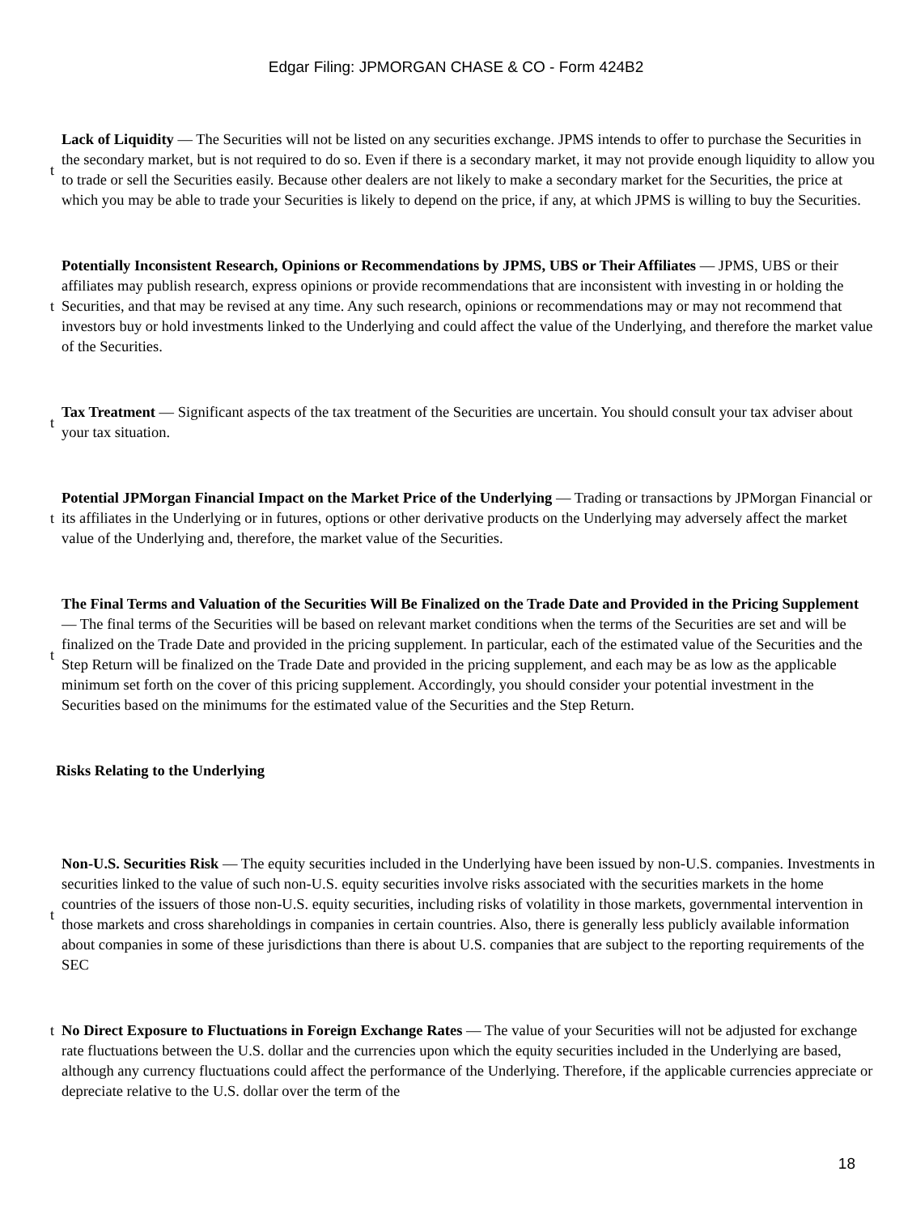Edgar Filing: JPMORGAN CHASE & CO - Form 424B2
t Lack of Liquidity — The Securities will not be listed on any securities exchange. JPMS intends to offer to purchase the Securities in the secondary market, but is not required to do so. Even if there is a secondary market, it may not provide enough liquidity to allow you to trade or sell the Securities easily. Because other dealers are not likely to make a secondary market for the Securities, the price at which you may be able to trade your Securities is likely to depend on the price, if any, at which JPMS is willing to buy the Securities.
t Potentially Inconsistent Research, Opinions or Recommendations by JPMS, UBS or Their Affiliates — JPMS, UBS or their affiliates may publish research, express opinions or provide recommendations that are inconsistent with investing in or holding the Securities, and that may be revised at any time. Any such research, opinions or recommendations may or may not recommend that investors buy or hold investments linked to the Underlying and could affect the value of the Underlying, and therefore the market value of the Securities.
t Tax Treatment — Significant aspects of the tax treatment of the Securities are uncertain. You should consult your tax adviser about your tax situation.
t Potential JPMorgan Financial Impact on the Market Price of the Underlying — Trading or transactions by JPMorgan Financial or its affiliates in the Underlying or in futures, options or other derivative products on the Underlying may adversely affect the market value of the Underlying and, therefore, the market value of the Securities.
t The Final Terms and Valuation of the Securities Will Be Finalized on the Trade Date and Provided in the Pricing Supplement — The final terms of the Securities will be based on relevant market conditions when the terms of the Securities are set and will be finalized on the Trade Date and provided in the pricing supplement. In particular, each of the estimated value of the Securities and the Step Return will be finalized on the Trade Date and provided in the pricing supplement, and each may be as low as the applicable minimum set forth on the cover of this pricing supplement. Accordingly, you should consider your potential investment in the Securities based on the minimums for the estimated value of the Securities and the Step Return.
Risks Relating to the Underlying
t Non-U.S. Securities Risk — The equity securities included in the Underlying have been issued by non-U.S. companies. Investments in securities linked to the value of such non-U.S. equity securities involve risks associated with the securities markets in the home countries of the issuers of those non-U.S. equity securities, including risks of volatility in those markets, governmental intervention in those markets and cross shareholdings in companies in certain countries. Also, there is generally less publicly available information about companies in some of these jurisdictions than there is about U.S. companies that are subject to the reporting requirements of the SEC
t No Direct Exposure to Fluctuations in Foreign Exchange Rates — The value of your Securities will not be adjusted for exchange rate fluctuations between the U.S. dollar and the currencies upon which the equity securities included in the Underlying are based, although any currency fluctuations could affect the performance of the Underlying. Therefore, if the applicable currencies appreciate or depreciate relative to the U.S. dollar over the term of the
18